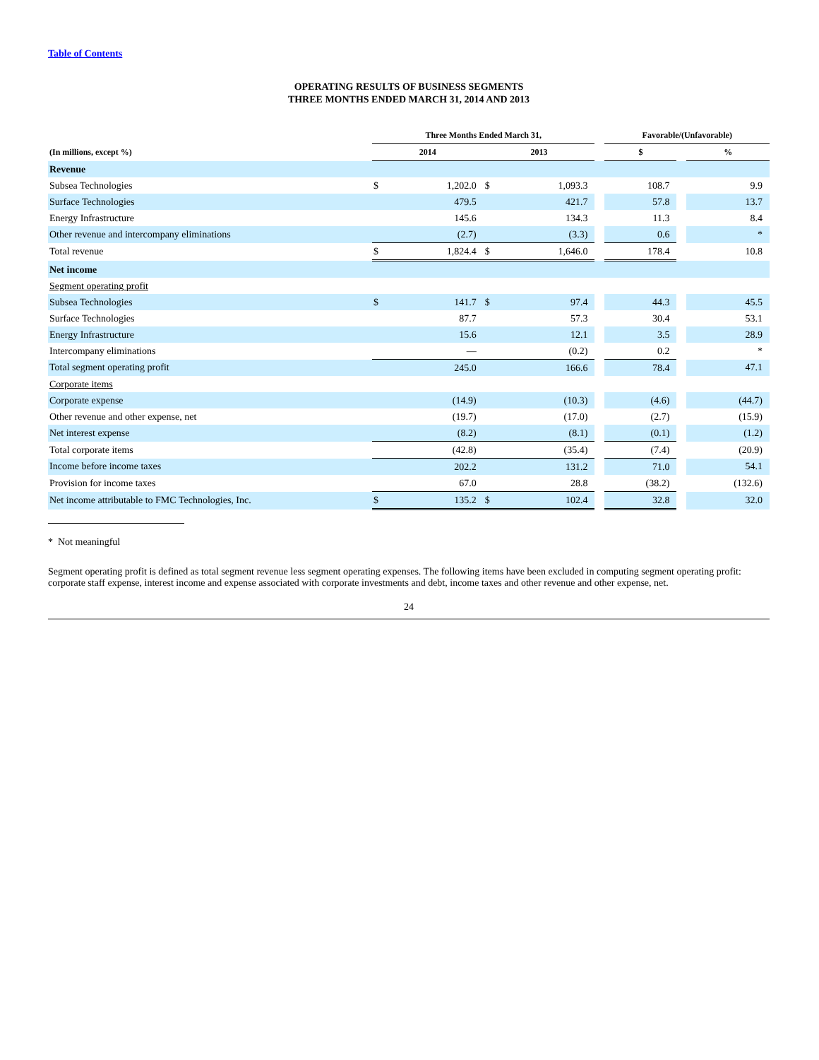Table of Contents
OPERATING RESULTS OF BUSINESS SEGMENTS
THREE MONTHS ENDED MARCH 31, 2014 AND 2013
| | Three Months Ended March 31, | | | | | Favorable/(Unfavorable) | | |
| --- | --- | --- | --- | --- | --- | --- | --- | --- |
| (In millions, except %) | 2014 | | 2013 | | | $ | | % |
| Revenue | | | | | | | | |
| Subsea Technologies | $ | 1,202.0 | $ | 1,093.3 | | 108.7 | | 9.9 |
| Surface Technologies | | 479.5 | | 421.7 | | 57.8 | | 13.7 |
| Energy Infrastructure | | 145.6 | | 134.3 | | 11.3 | | 8.4 |
| Other revenue and intercompany eliminations | | (2.7) | | (3.3) | | 0.6 | | * |
| Total revenue | $ | 1,824.4 | $ | 1,646.0 | | 178.4 | | 10.8 |
| Net income | | | | | | | | |
| Segment operating profit | | | | | | | | |
| Subsea Technologies | $ | 141.7 | $ | 97.4 | | 44.3 | | 45.5 |
| Surface Technologies | | 87.7 | | 57.3 | | 30.4 | | 53.1 |
| Energy Infrastructure | | 15.6 | | 12.1 | | 3.5 | | 28.9 |
| Intercompany eliminations | | — | | (0.2) | | 0.2 | | * |
| Total segment operating profit | | 245.0 | | 166.6 | | 78.4 | | 47.1 |
| Corporate items | | | | | | | | |
| Corporate expense | | (14.9) | | (10.3) | | (4.6) | | (44.7) |
| Other revenue and other expense, net | | (19.7) | | (17.0) | | (2.7) | | (15.9) |
| Net interest expense | | (8.2) | | (8.1) | | (0.1) | | (1.2) |
| Total corporate items | | (42.8) | | (35.4) | | (7.4) | | (20.9) |
| Income before income taxes | | 202.2 | | 131.2 | | 71.0 | | 54.1 |
| Provision for income taxes | | 67.0 | | 28.8 | | (38.2) | | (132.6) |
| Net income attributable to FMC Technologies, Inc. | $ | 135.2 | $ | 102.4 | | 32.8 | | 32.0 |
* Not meaningful
Segment operating profit is defined as total segment revenue less segment operating expenses. The following items have been excluded in computing segment operating profit: corporate staff expense, interest income and expense associated with corporate investments and debt, income taxes and other revenue and other expense, net.
24